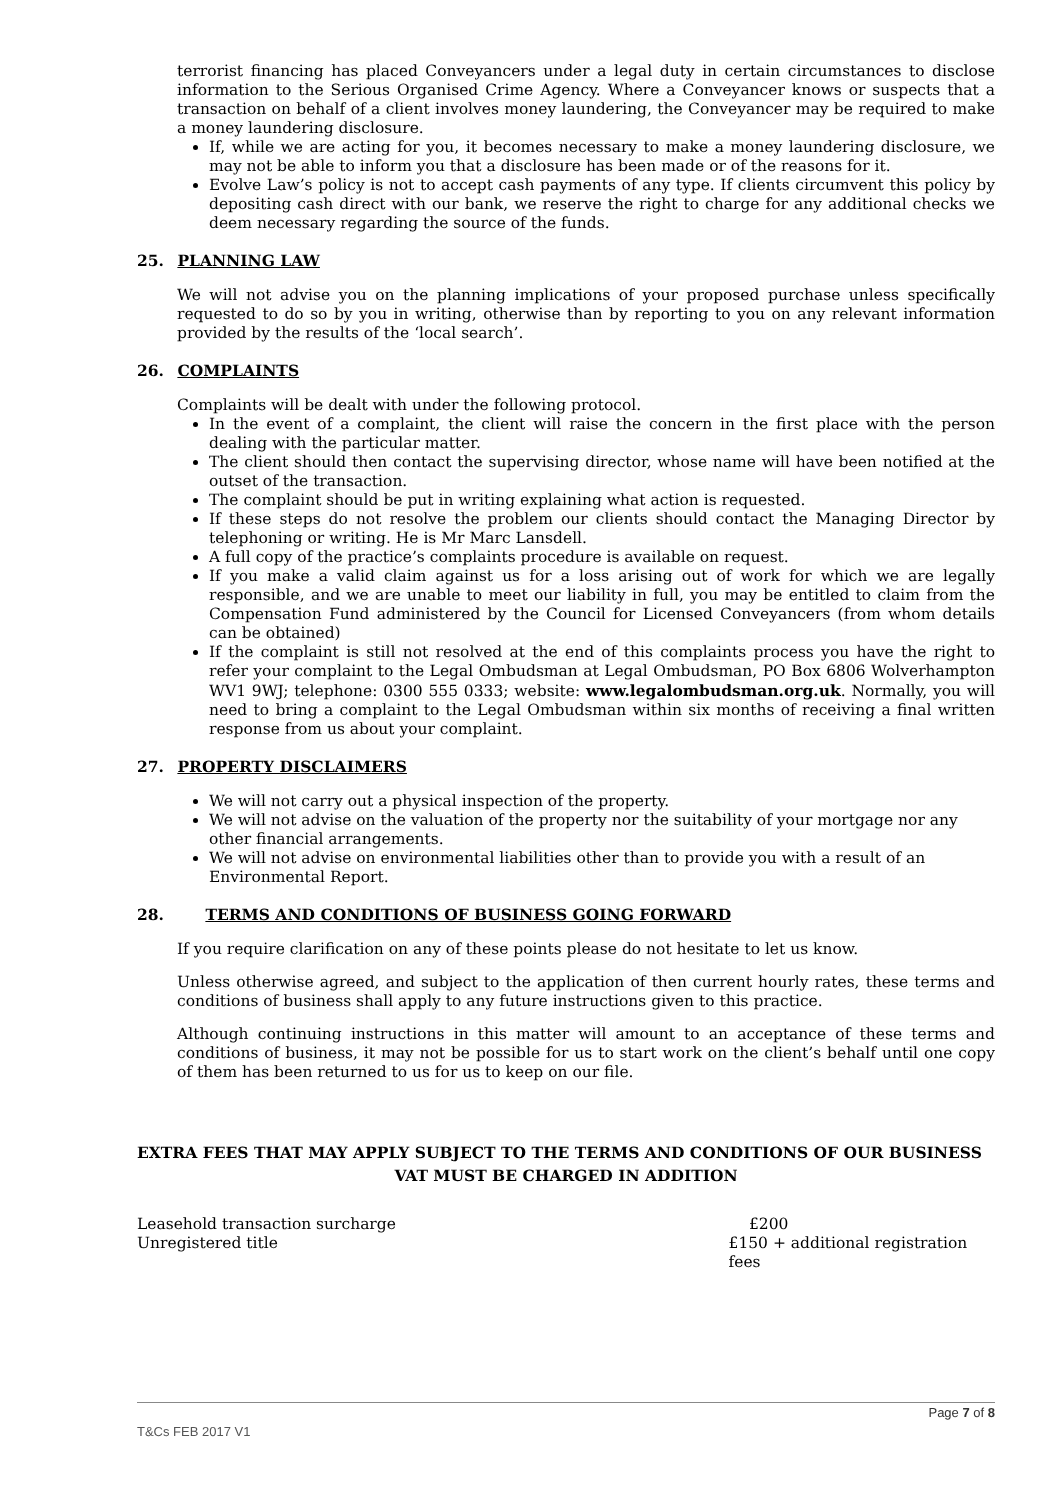terrorist financing has placed Conveyancers under a legal duty in certain circumstances to disclose information to the Serious Organised Crime Agency. Where a Conveyancer knows or suspects that a transaction on behalf of a client involves money laundering, the Conveyancer may be required to make a money laundering disclosure.
If, while we are acting for you, it becomes necessary to make a money laundering disclosure, we may not be able to inform you that a disclosure has been made or of the reasons for it.
Evolve Law’s policy is not to accept cash payments of any type. If clients circumvent this policy by depositing cash direct with our bank, we reserve the right to charge for any additional checks we deem necessary regarding the source of the funds.
25. PLANNING LAW
We will not advise you on the planning implications of your proposed purchase unless specifically requested to do so by you in writing, otherwise than by reporting to you on any relevant information provided by the results of the ‘local search’.
26. COMPLAINTS
Complaints will be dealt with under the following protocol.
In the event of a complaint, the client will raise the concern in the first place with the person dealing with the particular matter.
The client should then contact the supervising director, whose name will have been notified at the outset of the transaction.
The complaint should be put in writing explaining what action is requested.
If these steps do not resolve the problem our clients should contact the Managing Director by telephoning or writing. He is Mr Marc Lansdell.
A full copy of the practice’s complaints procedure is available on request.
If you make a valid claim against us for a loss arising out of work for which we are legally responsible, and we are unable to meet our liability in full, you may be entitled to claim from the Compensation Fund administered by the Council for Licensed Conveyancers (from whom details can be obtained)
If the complaint is still not resolved at the end of this complaints process you have the right to refer your complaint to the Legal Ombudsman at Legal Ombudsman, PO Box 6806 Wolverhampton WV1 9WJ; telephone: 0300 555 0333; website: www.legalombudsman.org.uk. Normally, you will need to bring a complaint to the Legal Ombudsman within six months of receiving a final written response from us about your complaint.
27. PROPERTY DISCLAIMERS
We will not carry out a physical inspection of the property.
We will not advise on the valuation of the property nor the suitability of your mortgage nor any other financial arrangements.
We will not advise on environmental liabilities other than to provide you with a result of an Environmental Report.
28. TERMS AND CONDITIONS OF BUSINESS GOING FORWARD
If you require clarification on any of these points please do not hesitate to let us know.
Unless otherwise agreed, and subject to the application of then current hourly rates, these terms and conditions of business shall apply to any future instructions given to this practice.
Although continuing instructions in this matter will amount to an acceptance of these terms and conditions of business, it may not be possible for us to start work on the client’s behalf until one copy of them has been returned to us for us to keep on our file.
EXTRA FEES THAT MAY APPLY SUBJECT TO THE TERMS AND CONDITIONS OF OUR BUSINESS
VAT MUST BE CHARGED IN ADDITION
Leasehold transaction surcharge £200
Unregistered title £150 + additional registration fees
Page 7 of 8
T&Cs FEB 2017 V1